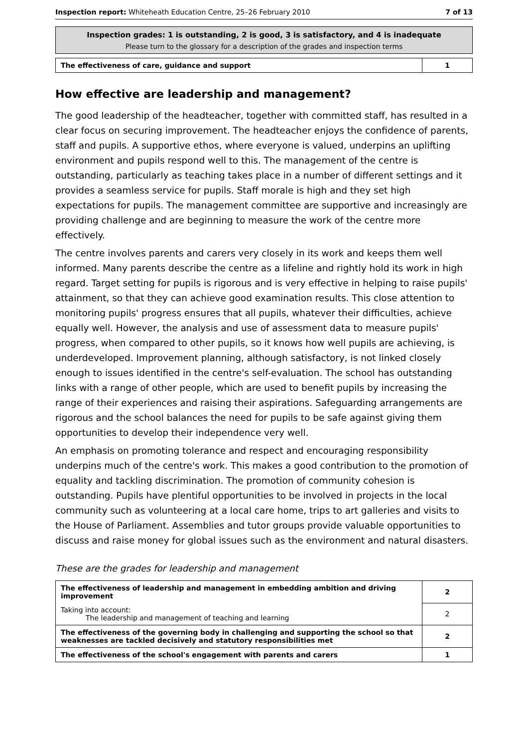Inspection report: Whiteheath Education Centre, 25–26 February 2010 7 of 13
Inspection grades: 1 is outstanding, 2 is good, 3 is satisfactory, and 4 is inadequate
Please turn to the glossary for a description of the grades and inspection terms
| The effectiveness of care, guidance and support | 1 |
How effective are leadership and management?
The good leadership of the headteacher, together with committed staff, has resulted in a clear focus on securing improvement. The headteacher enjoys the confidence of parents, staff and pupils. A supportive ethos, where everyone is valued, underpins an uplifting environment and pupils respond well to this. The management of the centre is outstanding, particularly as teaching takes place in a number of different settings and it provides a seamless service for pupils. Staff morale is high and they set high expectations for pupils. The management committee are supportive and increasingly are providing challenge and are beginning to measure the work of the centre more effectively.
The centre involves parents and carers very closely in its work and keeps them well informed. Many parents describe the centre as a lifeline and rightly hold its work in high regard. Target setting for pupils is rigorous and is very effective in helping to raise pupils' attainment, so that they can achieve good examination results. This close attention to monitoring pupils' progress ensures that all pupils, whatever their difficulties, achieve equally well. However, the analysis and use of assessment data to measure pupils' progress, when compared to other pupils, so it knows how well pupils are achieving, is underdeveloped. Improvement planning, although satisfactory, is not linked closely enough to issues identified in the centre's self-evaluation. The school has outstanding links with a range of other people, which are used to benefit pupils by increasing the range of their experiences and raising their aspirations. Safeguarding arrangements are rigorous and the school balances the need for pupils to be safe against giving them opportunities to develop their independence very well.
An emphasis on promoting tolerance and respect and encouraging responsibility underpins much of the centre's work. This makes a good contribution to the promotion of equality and tackling discrimination. The promotion of community cohesion is outstanding. Pupils have plentiful opportunities to be involved in projects in the local community such as volunteering at a local care home, trips to art galleries and visits to the House of Parliament. Assemblies and tutor groups provide valuable opportunities to discuss and raise money for global issues such as the environment and natural disasters.
These are the grades for leadership and management
| The effectiveness of leadership and management in embedding ambition and driving improvement | 2 |
| Taking into account: The leadership and management of teaching and learning | 2 |
| The effectiveness of the governing body in challenging and supporting the school so that weaknesses are tackled decisively and statutory responsibilities met | 2 |
| The effectiveness of the school's engagement with parents and carers | 1 |